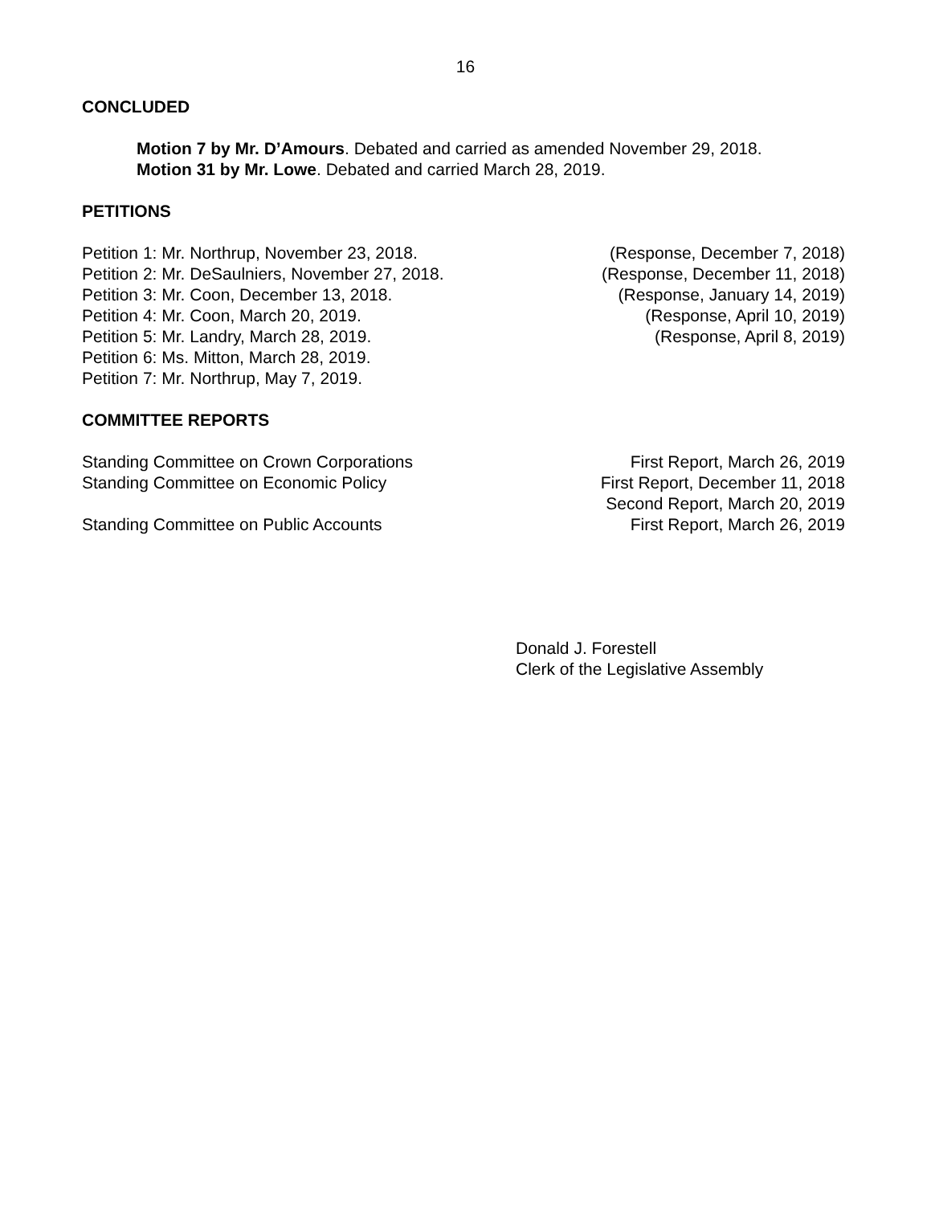16
CONCLUDED
Motion 7 by Mr. D’Amours. Debated and carried as amended November 29, 2018.
Motion 31 by Mr. Lowe. Debated and carried March 28, 2019.
PETITIONS
Petition 1: Mr. Northrup, November 23, 2018. (Response, December 7, 2018)
Petition 2: Mr. DeSaulniers, November 27, 2018. (Response, December 11, 2018)
Petition 3: Mr. Coon, December 13, 2018. (Response, January 14, 2019)
Petition 4: Mr. Coon, March 20, 2019. (Response, April 10, 2019)
Petition 5: Mr. Landry, March 28, 2019. (Response, April 8, 2019)
Petition 6: Ms. Mitton, March 28, 2019.
Petition 7: Mr. Northrup, May 7, 2019.
COMMITTEE REPORTS
Standing Committee on Crown Corporations First Report, March 26, 2019
Standing Committee on Economic Policy First Report, December 11, 2018
Second Report, March 20, 2019
Standing Committee on Public Accounts First Report, March 26, 2019
Donald J. Forestell
Clerk of the Legislative Assembly